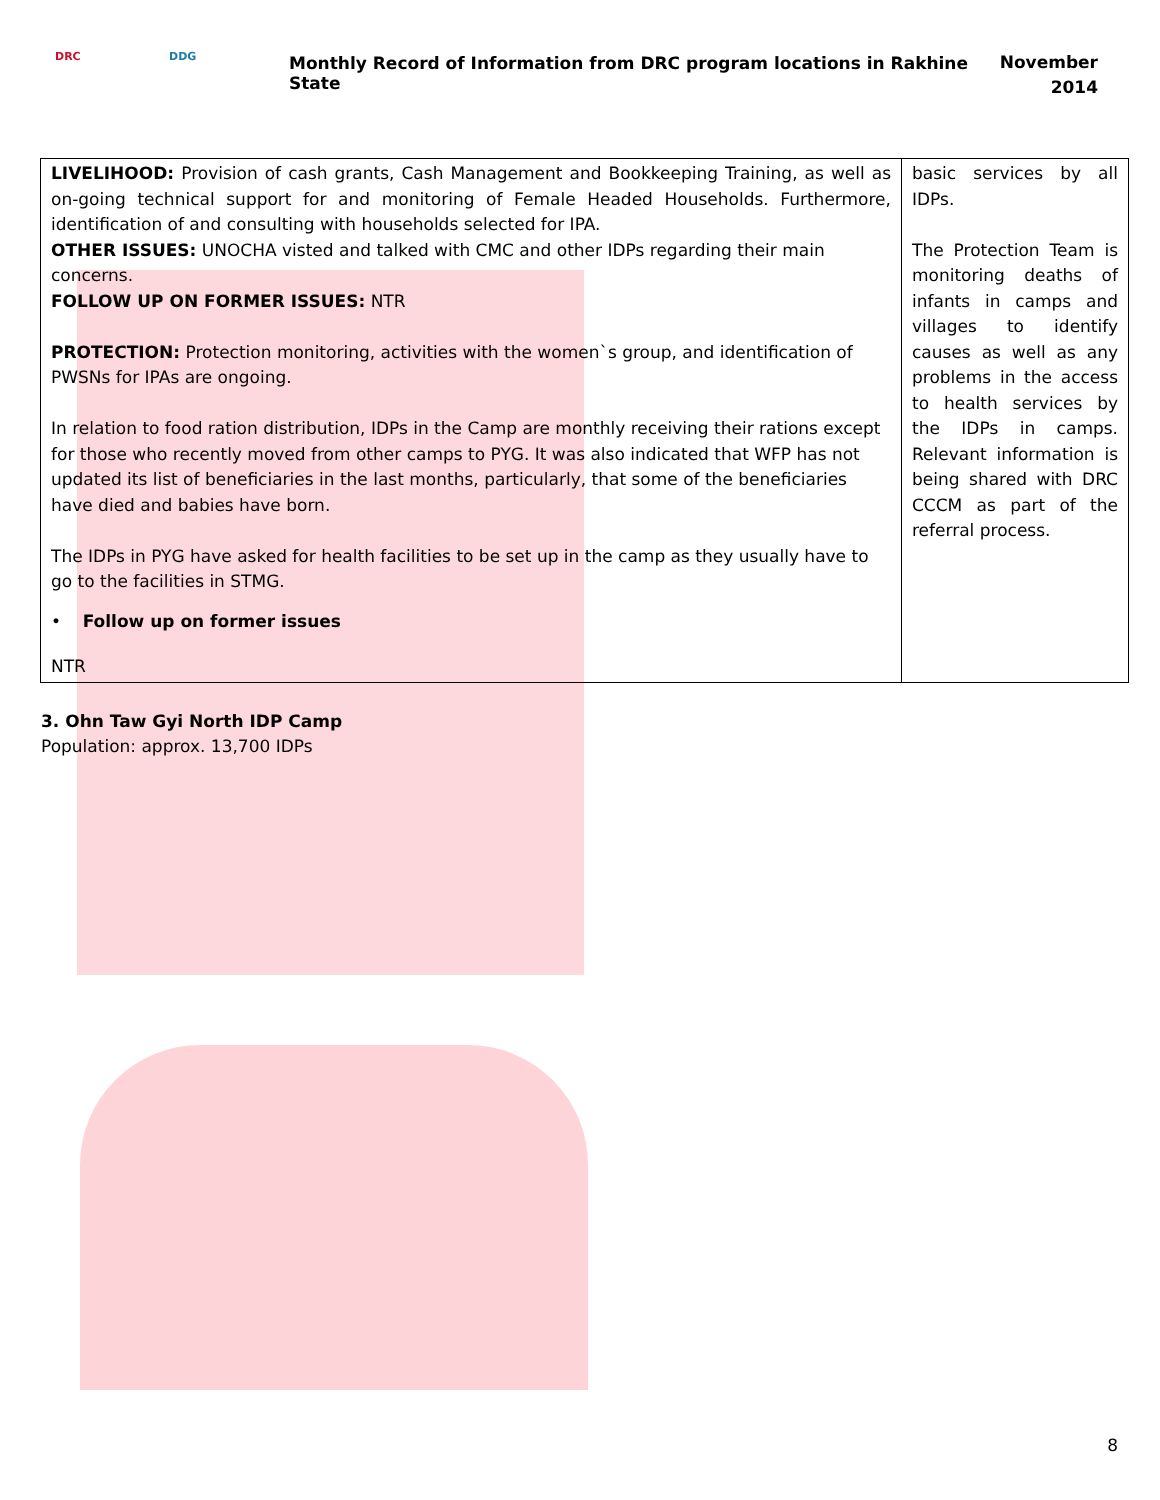DRC DDG
Monthly Record of Information from DRC program locations in Rakhine State
November
2014
| LIVELIHOOD: Provision of cash grants, Cash Management and Bookkeeping Training, as well as on-going technical support for and monitoring of Female Headed Households. Furthermore, identification of and consulting with households selected for IPA. OTHER ISSUES: UNOCHA visted and talked with CMC and other IDPs regarding their main concerns. FOLLOW UP ON FORMER ISSUES: NTR PROTECTION: Protection monitoring, activities with the women`s group, and identification of PWSNs for IPAs are ongoing. In relation to food ration distribution, IDPs in the Camp are monthly receiving their rations except for those who recently moved from other camps to PYG. It was also indicated that WFP has not updated its list of beneficiaries in the last months, particularly, that some of the beneficiaries have died and babies have born. The IDPs in PYG have asked for health facilities to be set up in the camp as they usually have to go to the facilities in STMG. • Follow up on former issues NTR | basic services by all IDPs. The Protection Team is monitoring deaths of infants in camps and villages to identify causes as well as any problems in the access to health services by the IDPs in camps. Relevant information is being shared with DRC CCCM as part of the referral process. |
3. Ohn Taw Gyi North IDP Camp
Population: approx. 13,700 IDPs
8